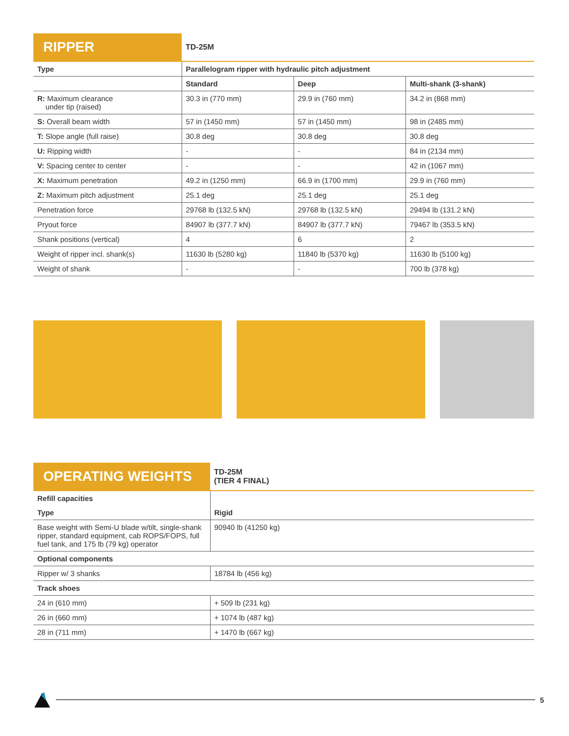| RIPPER | TD-25M | | |
| --- | --- | --- | --- |
| Type | Parallelogram ripper with hydraulic pitch adjustment | | |
| | Standard | Deep | Multi-shank (3-shank) |
| R: Maximum clearance under tip (raised) | 30.3 in (770 mm) | 29.9 in (760 mm) | 34.2 in (868 mm) |
| S: Overall beam width | 57 in (1450 mm) | 57 in (1450 mm) | 98 in (2485 mm) |
| T: Slope angle (full raise) | 30.8 deg | 30.8 deg | 30.8 deg |
| U: Ripping width | - | - | 84 in (2134 mm) |
| V: Spacing center to center | - | - | 42 in (1067 mm) |
| X: Maximum penetration | 49.2 in (1250 mm) | 66.9 in (1700 mm) | 29.9 in (760 mm) |
| Z: Maximum pitch adjustment | 25.1 deg | 25.1 deg | 25.1 deg |
| Penetration force | 29768 lb (132.5 kN) | 29768 lb (132.5 kN) | 29494 lb (131.2 kN) |
| Pryout force | 84907 lb (377.7 kN) | 84907 lb (377.7 kN) | 79467 lb (353.5 kN) |
| Shank positions (vertical) | 4 | 6 | 2 |
| Weight of ripper incl. shank(s) | 11630 lb (5280 kg) | 11840 lb (5370 kg) | 11630 lb (5100 kg) |
| Weight of shank | - | - | 700 lb (378 kg) |
| OPERATING WEIGHTS | TD-25M (TIER 4 FINAL) |
| --- | --- |
| Refill capacities | |
| Type | Rigid |
| Base weight with Semi-U blade w/tilt, single-shank ripper, standard equipment, cab ROPS/FOPS, full fuel tank, and 175 lb (79 kg) operator | 90940 lb (41250 kg) |
| Optional components | |
| Ripper w/ 3 shanks | 18784 lb (456 kg) |
| Track shoes | |
| 24 in (610 mm) | + 509 lb (231 kg) |
| 26 in (660 mm) | + 1074 lb (487 kg) |
| 28 in (711 mm) | + 1470 lb (667 kg) |
5